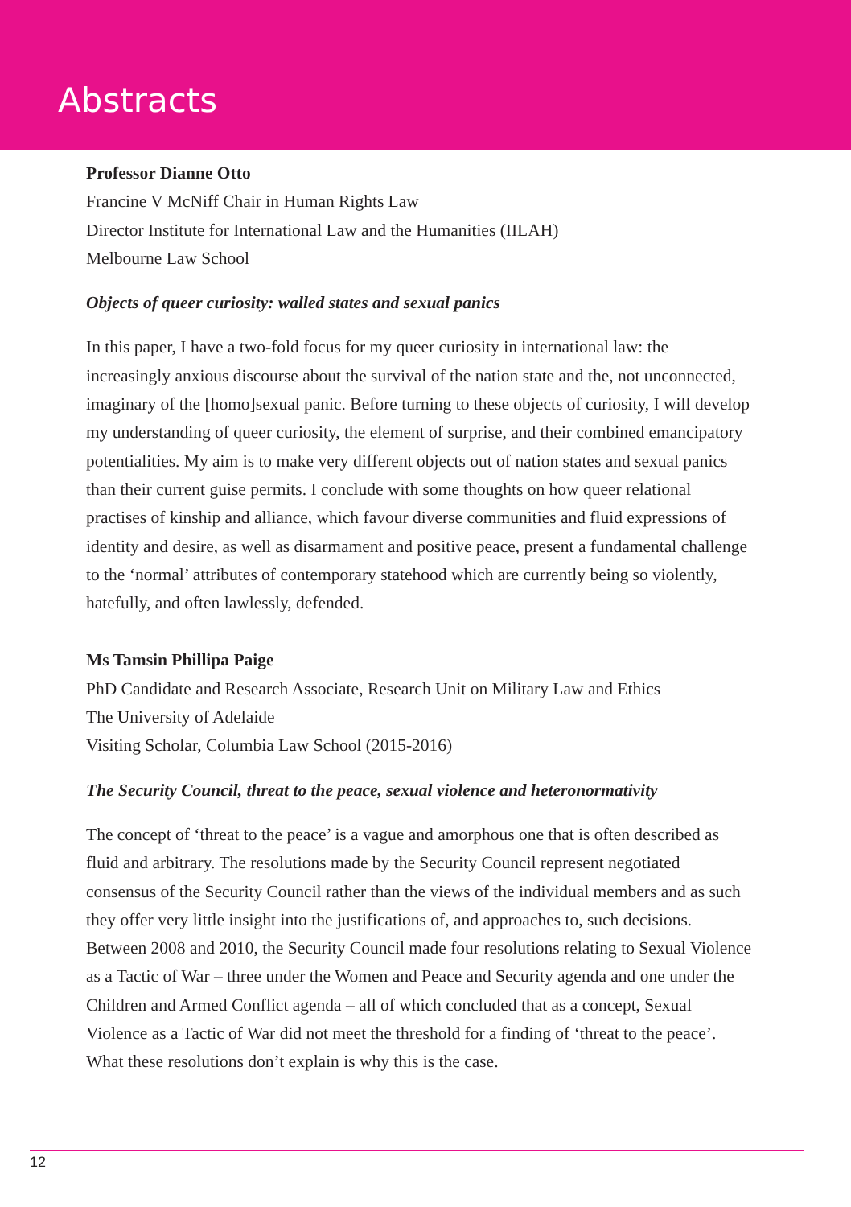Abstracts
Professor Dianne Otto
Francine V McNiff Chair in Human Rights Law
Director Institute for International Law and the Humanities (IILAH)
Melbourne Law School
Objects of queer curiosity: walled states and sexual panics
In this paper, I have a two-fold focus for my queer curiosity in international law: the increasingly anxious discourse about the survival of the nation state and the, not unconnected, imaginary of the [homo]sexual panic. Before turning to these objects of curiosity, I will develop my understanding of queer curiosity, the element of surprise, and their combined emancipatory potentialities. My aim is to make very different objects out of nation states and sexual panics than their current guise permits. I conclude with some thoughts on how queer relational practises of kinship and alliance, which favour diverse communities and fluid expressions of identity and desire, as well as disarmament and positive peace, present a fundamental challenge to the ‘normal’ attributes of contemporary statehood which are currently being so violently, hatefully, and often lawlessly, defended.
Ms Tamsin Phillipa Paige
PhD Candidate and Research Associate, Research Unit on Military Law and Ethics
The University of Adelaide
Visiting Scholar, Columbia Law School (2015-2016)
The Security Council, threat to the peace, sexual violence and heteronormativity
The concept of ‘threat to the peace’ is a vague and amorphous one that is often described as fluid and arbitrary. The resolutions made by the Security Council represent negotiated consensus of the Security Council rather than the views of the individual members and as such they offer very little insight into the justifications of, and approaches to, such decisions. Between 2008 and 2010, the Security Council made four resolutions relating to Sexual Violence as a Tactic of War – three under the Women and Peace and Security agenda and one under the Children and Armed Conflict agenda – all of which concluded that as a concept, Sexual Violence as a Tactic of War did not meet the threshold for a finding of ‘threat to the peace’. What these resolutions don’t explain is why this is the case.
12